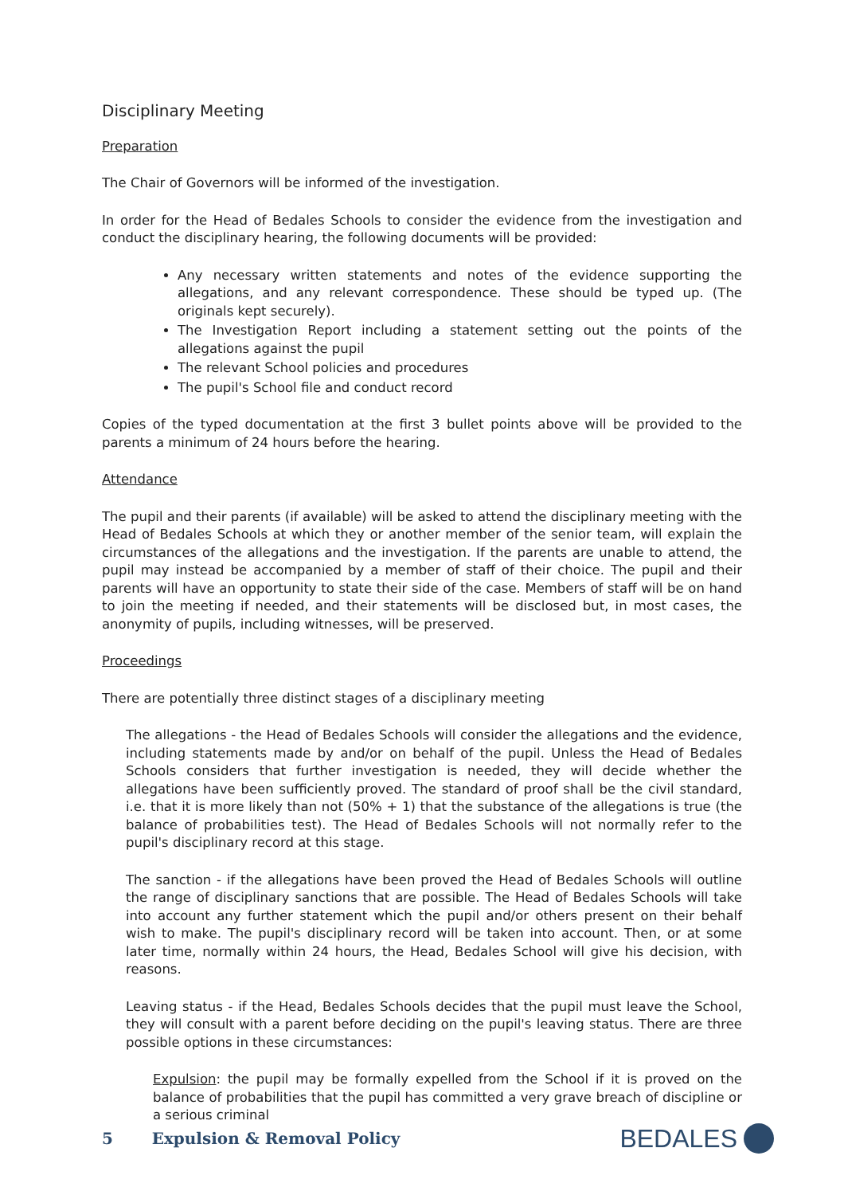Disciplinary Meeting
Preparation
The Chair of Governors will be informed of the investigation.
In order for the Head of Bedales Schools to consider the evidence from the investigation and conduct the disciplinary hearing, the following documents will be provided:
Any necessary written statements and notes of the evidence supporting the allegations, and any relevant correspondence. These should be typed up. (The originals kept securely).
The Investigation Report including a statement setting out the points of the allegations against the pupil
The relevant School policies and procedures
The pupil's School file and conduct record
Copies of the typed documentation at the first 3 bullet points above will be provided to the parents a minimum of 24 hours before the hearing.
Attendance
The pupil and their parents (if available) will be asked to attend the disciplinary meeting with the Head of Bedales Schools at which they or another member of the senior team, will explain the circumstances of the allegations and the investigation. If the parents are unable to attend, the pupil may instead be accompanied by a member of staff of their choice. The pupil and their parents will have an opportunity to state their side of the case. Members of staff will be on hand to join the meeting if needed, and their statements will be disclosed but, in most cases, the anonymity of pupils, including witnesses, will be preserved.
Proceedings
There are potentially three distinct stages of a disciplinary meeting
The allegations - the Head of Bedales Schools will consider the allegations and the evidence, including statements made by and/or on behalf of the pupil. Unless the Head of Bedales Schools considers that further investigation is needed, they will decide whether the allegations have been sufficiently proved. The standard of proof shall be the civil standard, i.e. that it is more likely than not (50% + 1) that the substance of the allegations is true (the balance of probabilities test). The Head of Bedales Schools will not normally refer to the pupil's disciplinary record at this stage.
The sanction - if the allegations have been proved the Head of Bedales Schools will outline the range of disciplinary sanctions that are possible. The Head of Bedales Schools will take into account any further statement which the pupil and/or others present on their behalf wish to make. The pupil's disciplinary record will be taken into account. Then, or at some later time, normally within 24 hours, the Head, Bedales School will give his decision, with reasons.
Leaving status - if the Head, Bedales Schools decides that the pupil must leave the School, they will consult with a parent before deciding on the pupil's leaving status. There are three possible options in these circumstances:
Expulsion: the pupil may be formally expelled from the School if it is proved on the balance of probabilities that the pupil has committed a very grave breach of discipline or a serious criminal
5 Expulsion & Removal Policy
BEDALES